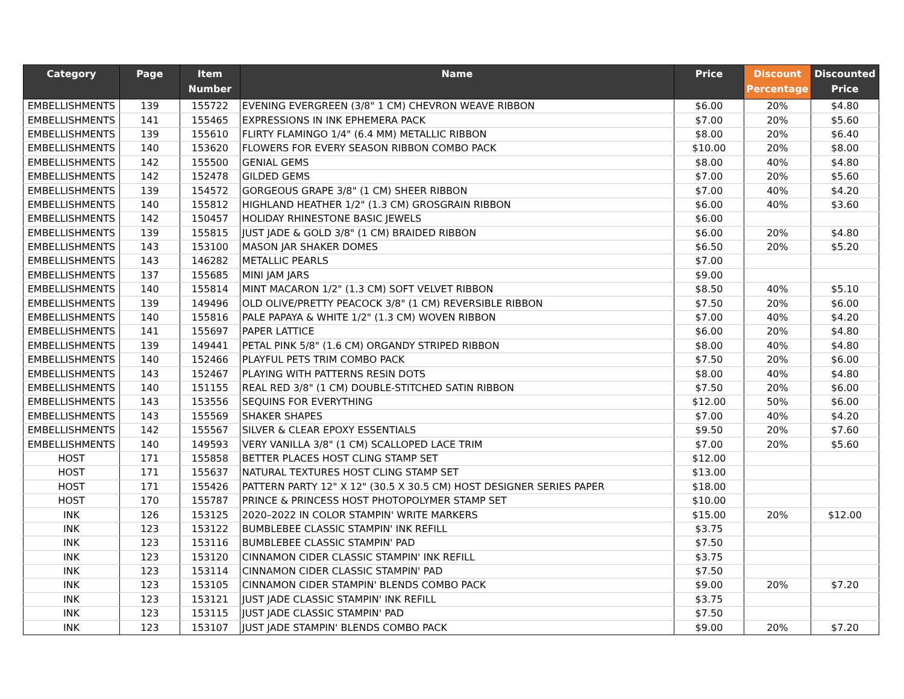| Category | Page | Item Number | Name | Price | Discount Percentage | Discounted Price |
| --- | --- | --- | --- | --- | --- | --- |
| EMBELLISHMENTS | 139 | 155722 | EVENING EVERGREEN (3/8" 1 CM) CHEVRON WEAVE RIBBON | $6.00 | 20% | $4.80 |
| EMBELLISHMENTS | 141 | 155465 | EXPRESSIONS IN INK EPHEMERA PACK | $7.00 | 20% | $5.60 |
| EMBELLISHMENTS | 139 | 155610 | FLIRTY FLAMINGO 1/4" (6.4 MM) METALLIC RIBBON | $8.00 | 20% | $6.40 |
| EMBELLISHMENTS | 140 | 153620 | FLOWERS FOR EVERY SEASON RIBBON COMBO PACK | $10.00 | 20% | $8.00 |
| EMBELLISHMENTS | 142 | 155500 | GENIAL GEMS | $8.00 | 40% | $4.80 |
| EMBELLISHMENTS | 142 | 152478 | GILDED GEMS | $7.00 | 20% | $5.60 |
| EMBELLISHMENTS | 139 | 154572 | GORGEOUS GRAPE 3/8" (1 CM) SHEER RIBBON | $7.00 | 40% | $4.20 |
| EMBELLISHMENTS | 140 | 155812 | HIGHLAND HEATHER 1/2" (1.3 CM) GROSGRAIN RIBBON | $6.00 | 40% | $3.60 |
| EMBELLISHMENTS | 142 | 150457 | HOLIDAY RHINESTONE BASIC JEWELS | $6.00 | | |
| EMBELLISHMENTS | 139 | 155815 | JUST JADE & GOLD 3/8" (1 CM) BRAIDED RIBBON | $6.00 | 20% | $4.80 |
| EMBELLISHMENTS | 143 | 153100 | MASON JAR SHAKER DOMES | $6.50 | 20% | $5.20 |
| EMBELLISHMENTS | 143 | 146282 | METALLIC PEARLS | $7.00 | | |
| EMBELLISHMENTS | 137 | 155685 | MINI JAM JARS | $9.00 | | |
| EMBELLISHMENTS | 140 | 155814 | MINT MACARON 1/2" (1.3 CM) SOFT VELVET RIBBON | $8.50 | 40% | $5.10 |
| EMBELLISHMENTS | 139 | 149496 | OLD OLIVE/PRETTY PEACOCK 3/8" (1 CM) REVERSIBLE RIBBON | $7.50 | 20% | $6.00 |
| EMBELLISHMENTS | 140 | 155816 | PALE PAPAYA & WHITE 1/2" (1.3 CM) WOVEN RIBBON | $7.00 | 40% | $4.20 |
| EMBELLISHMENTS | 141 | 155697 | PAPER LATTICE | $6.00 | 20% | $4.80 |
| EMBELLISHMENTS | 139 | 149441 | PETAL PINK 5/8" (1.6 CM) ORGANDY STRIPED RIBBON | $8.00 | 40% | $4.80 |
| EMBELLISHMENTS | 140 | 152466 | PLAYFUL PETS TRIM COMBO PACK | $7.50 | 20% | $6.00 |
| EMBELLISHMENTS | 143 | 152467 | PLAYING WITH PATTERNS RESIN DOTS | $8.00 | 40% | $4.80 |
| EMBELLISHMENTS | 140 | 151155 | REAL RED 3/8" (1 CM) DOUBLE-STITCHED SATIN RIBBON | $7.50 | 20% | $6.00 |
| EMBELLISHMENTS | 143 | 153556 | SEQUINS FOR EVERYTHING | $12.00 | 50% | $6.00 |
| EMBELLISHMENTS | 143 | 155569 | SHAKER SHAPES | $7.00 | 40% | $4.20 |
| EMBELLISHMENTS | 142 | 155567 | SILVER & CLEAR EPOXY ESSENTIALS | $9.50 | 20% | $7.60 |
| EMBELLISHMENTS | 140 | 149593 | VERY VANILLA 3/8" (1 CM) SCALLOPED LACE TRIM | $7.00 | 20% | $5.60 |
| HOST | 171 | 155858 | BETTER PLACES HOST CLING STAMP SET | $12.00 | | |
| HOST | 171 | 155637 | NATURAL TEXTURES HOST CLING STAMP SET | $13.00 | | |
| HOST | 171 | 155426 | PATTERN PARTY 12" X 12" (30.5 X 30.5 CM) HOST DESIGNER SERIES PAPER | $18.00 | | |
| HOST | 170 | 155787 | PRINCE & PRINCESS HOST PHOTOPOLYMER STAMP SET | $10.00 | | |
| INK | 126 | 153125 | 2020–2022 IN COLOR STAMPIN' WRITE MARKERS | $15.00 | 20% | $12.00 |
| INK | 123 | 153122 | BUMBLEBEE CLASSIC STAMPIN' INK REFILL | $3.75 | | |
| INK | 123 | 153116 | BUMBLEBEE CLASSIC STAMPIN' PAD | $7.50 | | |
| INK | 123 | 153120 | CINNAMON CIDER CLASSIC STAMPIN' INK REFILL | $3.75 | | |
| INK | 123 | 153114 | CINNAMON CIDER CLASSIC STAMPIN' PAD | $7.50 | | |
| INK | 123 | 153105 | CINNAMON CIDER STAMPIN' BLENDS COMBO PACK | $9.00 | 20% | $7.20 |
| INK | 123 | 153121 | JUST JADE CLASSIC STAMPIN' INK REFILL | $3.75 | | |
| INK | 123 | 153115 | JUST JADE CLASSIC STAMPIN' PAD | $7.50 | | |
| INK | 123 | 153107 | JUST JADE STAMPIN' BLENDS COMBO PACK | $9.00 | 20% | $7.20 |